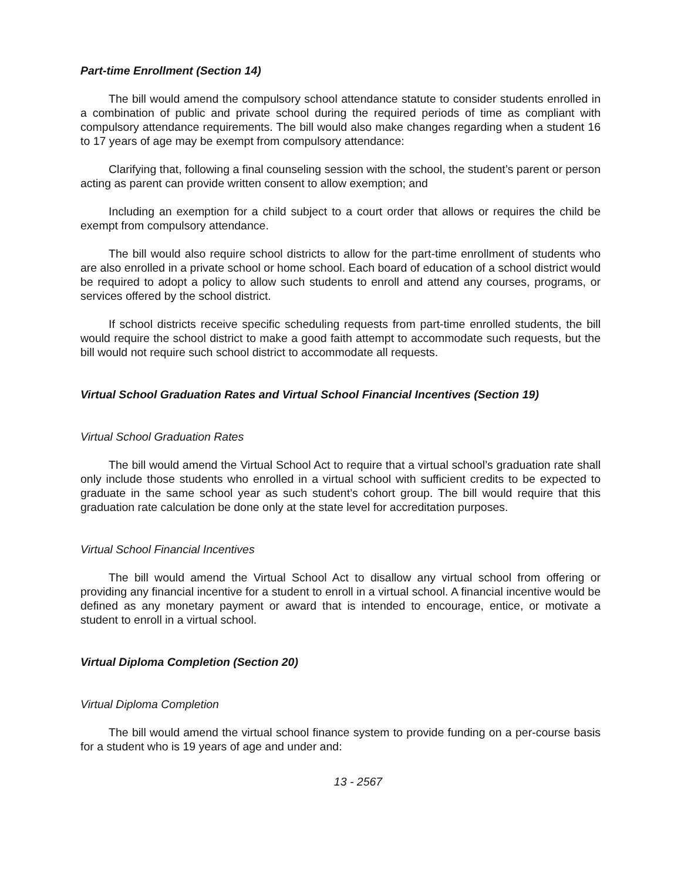Part-time Enrollment (Section 14)
The bill would amend the compulsory school attendance statute to consider students enrolled in a combination of public and private school during the required periods of time as compliant with compulsory attendance requirements. The bill would also make changes regarding when a student 16 to 17 years of age may be exempt from compulsory attendance:
Clarifying that, following a final counseling session with the school, the student’s parent or person acting as parent can provide written consent to allow exemption; and
Including an exemption for a child subject to a court order that allows or requires the child be exempt from compulsory attendance.
The bill would also require school districts to allow for the part-time enrollment of students who are also enrolled in a private school or home school. Each board of education of a school district would be required to adopt a policy to allow such students to enroll and attend any courses, programs, or services offered by the school district.
If school districts receive specific scheduling requests from part-time enrolled students, the bill would require the school district to make a good faith attempt to accommodate such requests, but the bill would not require such school district to accommodate all requests.
Virtual School Graduation Rates and Virtual School Financial Incentives (Section 19)
Virtual School Graduation Rates
The bill would amend the Virtual School Act to require that a virtual school’s graduation rate shall only include those students who enrolled in a virtual school with sufficient credits to be expected to graduate in the same school year as such student’s cohort group. The bill would require that this graduation rate calculation be done only at the state level for accreditation purposes.
Virtual School Financial Incentives
The bill would amend the Virtual School Act to disallow any virtual school from offering or providing any financial incentive for a student to enroll in a virtual school. A financial incentive would be defined as any monetary payment or award that is intended to encourage, entice, or motivate a student to enroll in a virtual school.
Virtual Diploma Completion (Section 20)
Virtual Diploma Completion
The bill would amend the virtual school finance system to provide funding on a per-course basis for a student who is 19 years of age and under and:
13 - 2567